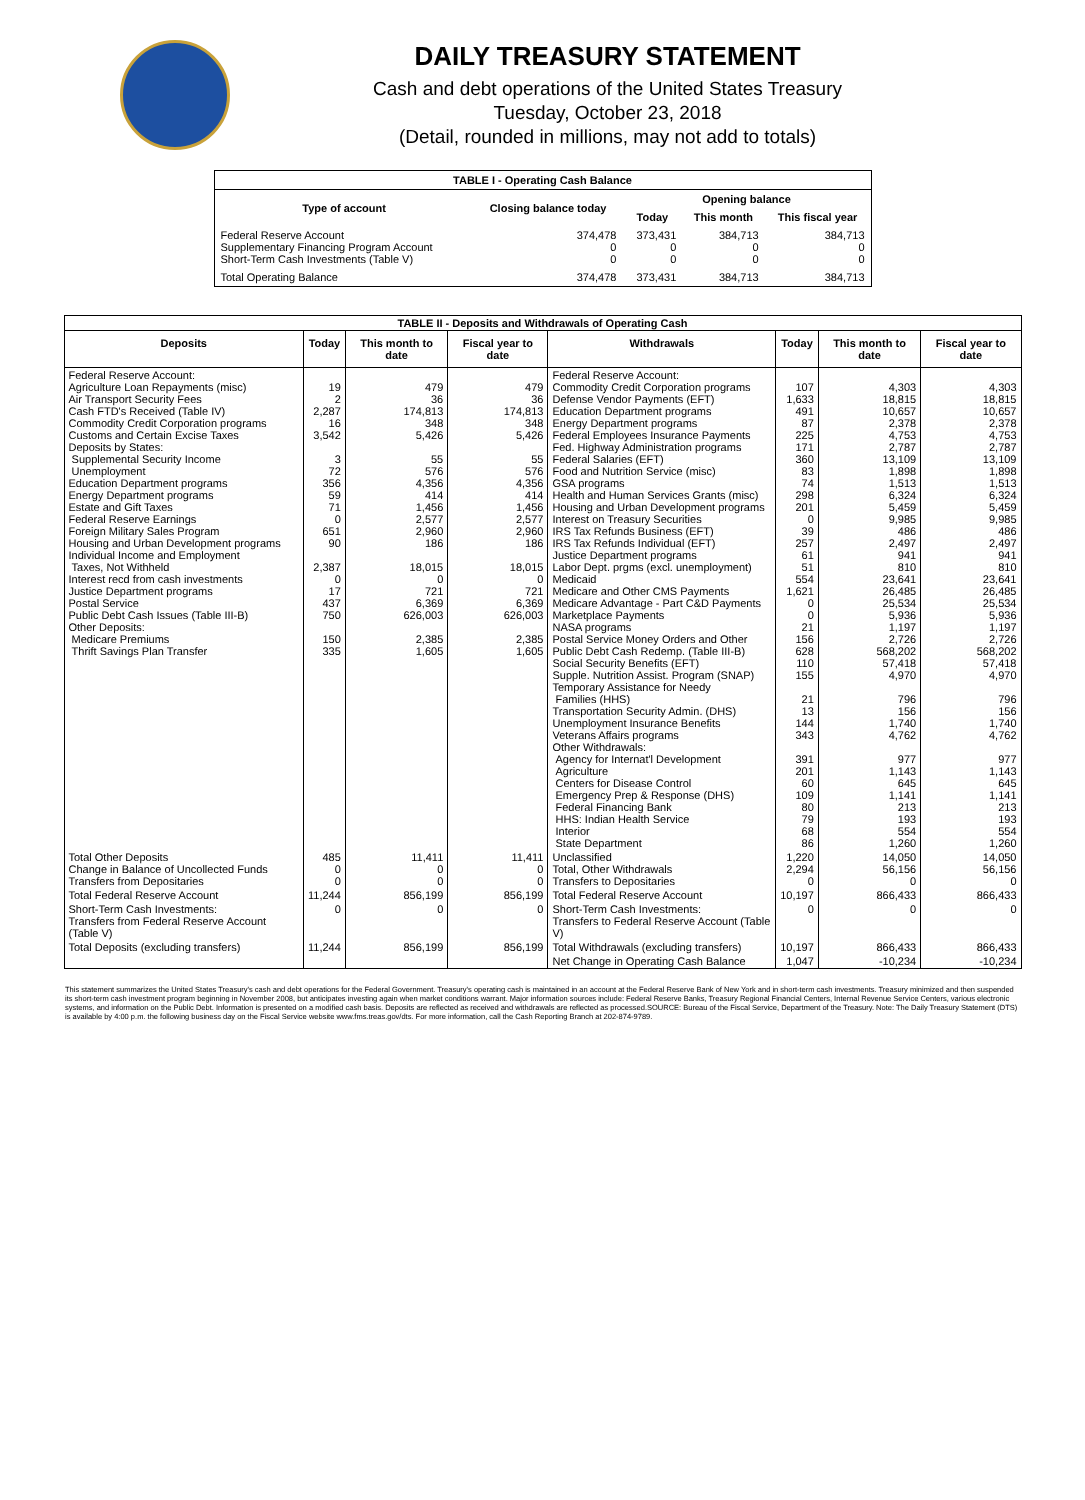DAILY TREASURY STATEMENT
Cash and debt operations of the United States Treasury
Tuesday, October 23, 2018
(Detail, rounded in millions, may not add to totals)
| TABLE I - Operating Cash Balance | | | | |
| Type of account | Closing balance today | Opening balance | | |
| | | Today | This month | This fiscal year |
| Federal Reserve Account Supplementary Financing Program Account Short-Term Cash Investments (Table V) | 374,478 0 0 | 373,431 0 0 | 384,713 0 0 | 384,713 0 0 |
| Total Operating Balance | 374,478 | 373,431 | 384,713 | 384,713 |
| TABLE II - Deposits and Withdrawals of Operating Cash | | | | | | | |
| Deposits | Today | This month to date | Fiscal year to date | Withdrawals | Today | This month to date | Fiscal year to date |
| Federal Reserve Account: Agriculture Loan Repayments (misc) Air Transport Security Fees Cash FTD's Received (Table IV) Commodity Credit Corporation programs Customs and Certain Excise Taxes Deposits by States: Supplemental Security Income Unemployment Education Department programs Energy Department programs Estate and Gift Taxes Federal Reserve Earnings Foreign Military Sales Program Housing and Urban Development programs Individual Income and Employment Taxes, Not Withheld Interest recd from cash investments Justice Department programs Postal Service Public Debt Cash Issues (Table III-B) Other Deposits: Medicare Premiums Thrift Savings Plan Transfer | 19 2 2,287 16 3,542 3 72 356 59 71 0 651 90 2,387 0 17 437 750 150 335 | 479 36 174,813 348 5,426 55 576 4,356 414 1,456 2,577 2,960 186 18,015 0 721 6,369 626,003 2,385 1,605 | 479 36 174,813 348 5,426 55 576 4,356 414 1,456 2,577 2,960 186 18,015 0 721 6,369 626,003 2,385 1,605 | Federal Reserve Account: Commodity Credit Corporation programs Defense Vendor Payments (EFT) Education Department programs Energy Department programs Federal Employees Insurance Payments Fed. Highway Administration programs Federal Salaries (EFT) Food and Nutrition Service (misc) GSA programs Health and Human Services Grants (misc) Housing and Urban Development programs Interest on Treasury Securities IRS Tax Refunds Business (EFT) IRS Tax Refunds Individual (EFT) Justice Department programs Labor Dept. prgms (excl. unemployment) Medicaid Medicare and Other CMS Payments Medicare Advantage - Part C&D Payments Marketplace Payments NASA programs Postal Service Money Orders and Other Public Debt Cash Redemp. (Table III-B) Social Security Benefits (EFT) Supple. Nutrition Assist. Program (SNAP) Temporary Assistance for Needy Families (HHS) Transportation Security Admin. (DHS) Unemployment Insurance Benefits Veterans Affairs programs Other Withdrawals: Agency for Internat'l Development Agriculture Centers for Disease Control Emergency Prep & Response (DHS) Federal Financing Bank HHS: Indian Health Service Interior State Department | 107 1,633 491 87 225 171 360 83 74 298 201 0 39 257 61 51 554 1,621 0 0 21 156 628 110 155 21 13 144 343 391 201 60 109 80 79 68 86 | 4,303 18,815 10,657 2,378 4,753 2,787 13,109 1,898 1,513 6,324 5,459 9,985 486 2,497 941 810 23,641 26,485 25,534 5,936 1,197 2,726 568,202 57,418 4,970 796 156 1,740 4,762 977 1,143 645 1,141 213 193 554 1,260 | 4,303 18,815 10,657 2,378 4,753 2,787 13,109 1,898 1,513 6,324 5,459 9,985 486 2,497 941 810 23,641 26,485 25,534 5,936 1,197 2,726 568,202 57,418 4,970 796 156 1,740 4,762 977 1,143 645 1,141 213 193 554 1,260 |
| Total Other Deposits Change in Balance of Uncollected Funds Transfers from Depositaries | 485 0 0 | 11,411 0 0 | 11,411 0 0 | Unclassified Total, Other Withdrawals Transfers to Depositaries | 1,220 2,294 0 | 14,050 56,156 0 | 14,050 56,156 0 |
| Total Federal Reserve Account | 11,244 | 856,199 | 856,199 | Total Federal Reserve Account | 10,197 | 866,433 | 866,433 |
| Short-Term Cash Investments: Transfers from Federal Reserve Account (Table V) | 0 | 0 | 0 | Short-Term Cash Investments: Transfers to Federal Reserve Account (Table V) | 0 | 0 | 0 |
| Total Deposits (excluding transfers) | 11,244 | 856,199 | 856,199 | Total Withdrawals (excluding transfers) | 10,197 | 866,433 | 866,433 |
| | | | | Net Change in Operating Cash Balance | 1,047 | -10,234 | -10,234 |
This statement summarizes the United States Treasury's cash and debt operations for the Federal Government. Treasury's operating cash is maintained in an account at the Federal Reserve Bank of New York and in short-term cash investments. Treasury minimized and then suspended its short-term cash investment program beginning in November 2008, but anticipates investing again when market conditions warrant. Major information sources include: Federal Reserve Banks, Treasury Regional Financial Centers, Internal Revenue Service Centers, various electronic systems, and information on the Public Debt. Information is presented on a modified cash basis. Deposits are reflected as received and withdrawals are reflected as processed.SOURCE: Bureau of the Fiscal Service, Department of the Treasury. Note: The Daily Treasury Statement (DTS) is available by 4:00 p.m. the following business day on the Fiscal Service website www.fms.treas.gov/dts. For more information, call the Cash Reporting Branch at 202-874-9789.